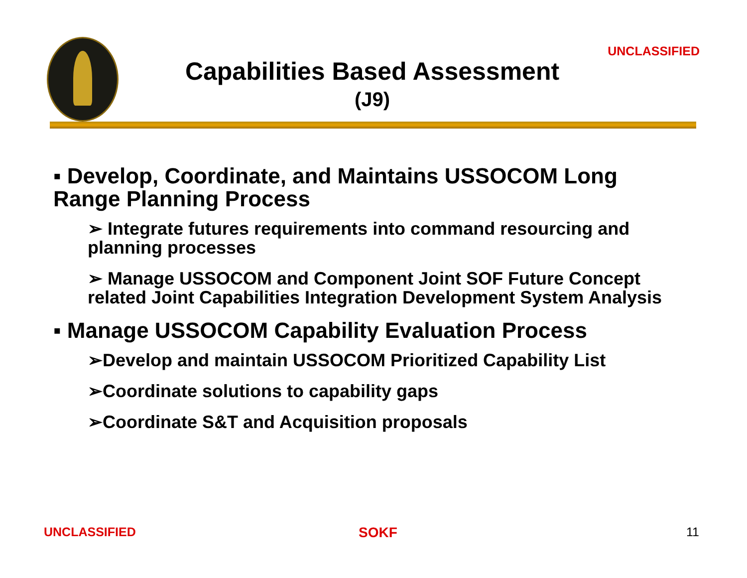UNCLASSIFIED
Capabilities Based Assessment
(J9)
▪ Develop, Coordinate, and Maintains USSOCOM Long Range Planning Process
➢ Integrate futures requirements into command resourcing and planning processes
➢ Manage USSOCOM and Component Joint SOF Future Concept related Joint Capabilities Integration Development System Analysis
▪ Manage USSOCOM Capability Evaluation Process
➢Develop and maintain USSOCOM Prioritized Capability List
➢Coordinate solutions to capability gaps
➢Coordinate S&T and Acquisition proposals
UNCLASSIFIED SOKF 11